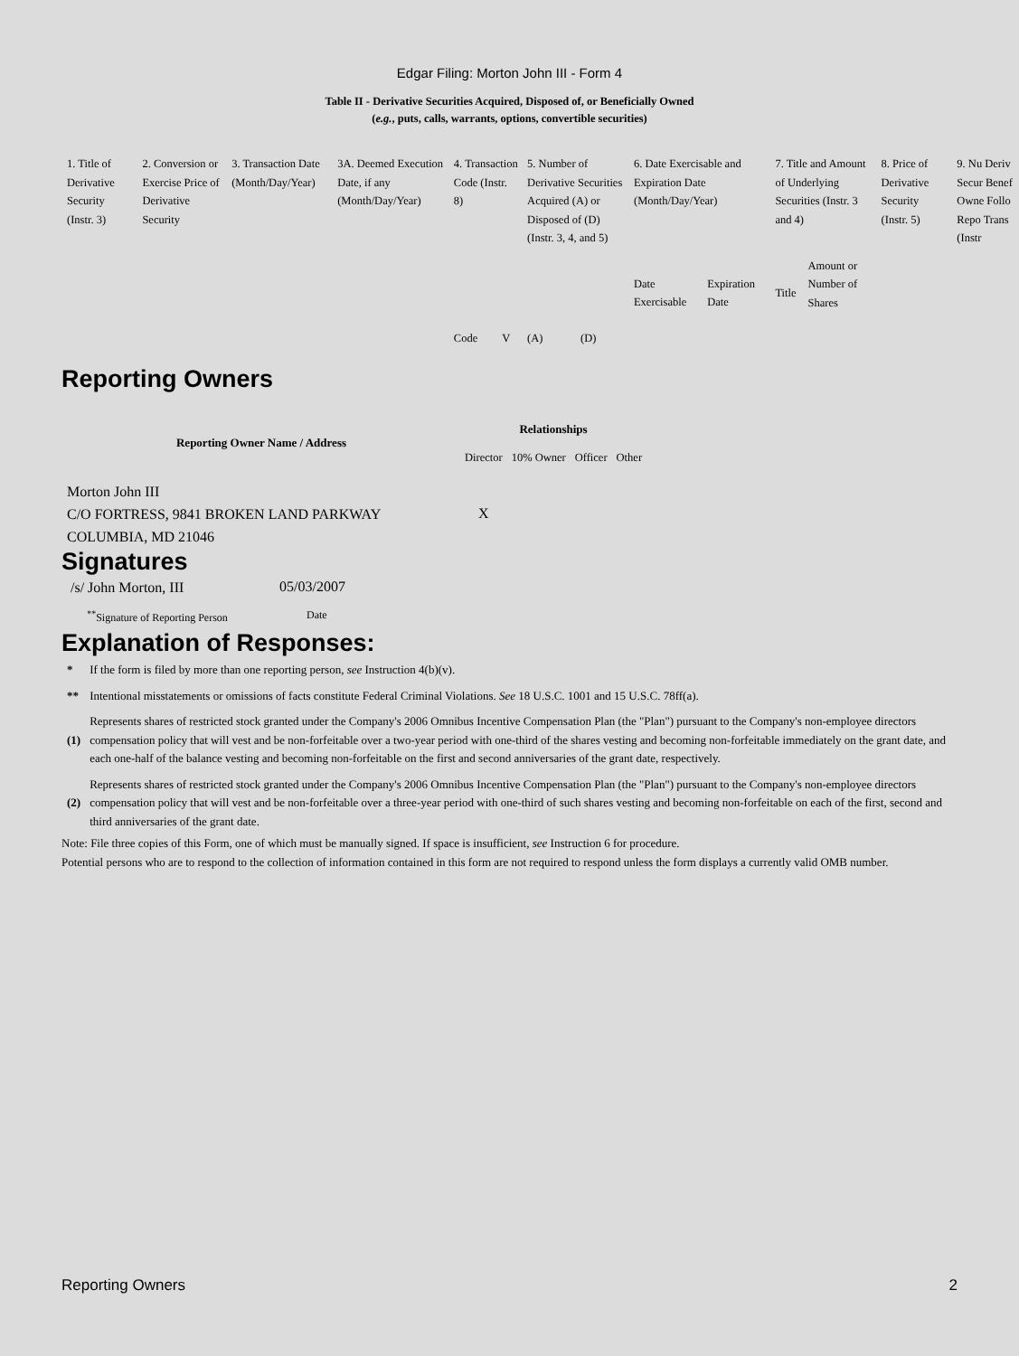Edgar Filing: Morton John III - Form 4
Table II - Derivative Securities Acquired, Disposed of, or Beneficially Owned
(e.g., puts, calls, warrants, options, convertible securities)
| 1. Title of Derivative Security (Instr. 3) | 2. Conversion or Exercise Price of Derivative Security | 3. Transaction Date (Month/Day/Year) | 3A. Deemed Execution Date, if any (Month/Day/Year) | 4. Transaction Code (Instr. 8) | | 5. Number of Derivative Securities Acquired (A) or Disposed of (D) (Instr. 3, 4, and 5) | | 6. Date Exercisable and Expiration Date (Month/Day/Year) | | 7. Title and Amount of Underlying Securities (Instr. 3 and 4) | | 8. Price of Derivative Security (Instr. 5) | 9. Nu Deriv Secur Benef Owne Follo Repo Trans (Instr |
| | | | | Code | V | (A) | (D) | Date Exercisable | Expiration Date | Title | Amount or Number of Shares | | |
Reporting Owners
| Reporting Owner Name / Address | Relationships | | | |
| --- | --- | --- | --- | --- |
| | Director | 10% Owner | Officer | Other |
| Morton John III C/O FORTRESS, 9841 BROKEN LAND PARKWAY COLUMBIA, MD 21046 | X | | | |
Signatures
| /s/ John Morton, III | 05/03/2007 |
| <sup>**</sup> Signature of Reporting Person | Date |
Explanation of Responses:
| * | If the form is filed by more than one reporting person, see Instruction 4(b)(v). |
| ** | Intentional misstatements or omissions of facts constitute Federal Criminal Violations. See 18 U.S.C. 1001 and 15 U.S.C. 78ff(a). |
| (1) | Represents shares of restricted stock granted under the Company's 2006 Omnibus Incentive Compensation Plan (the "Plan") pursuant to the Company's non-employee directors compensation policy that will vest and be non-forfeitable over a two-year period with one-third of the shares vesting and becoming non-forfeitable immediately on the grant date, and each one-half of the balance vesting and becoming non-forfeitable on the first and second anniversaries of the grant date, respectively. |
| (2) | Represents shares of restricted stock granted under the Company's 2006 Omnibus Incentive Compensation Plan (the "Plan") pursuant to the Company's non-employee directors compensation policy that will vest and be non-forfeitable over a three-year period with one-third of such shares vesting and becoming non-forfeitable on each of the first, second and third anniversaries of the grant date. |
Note: File three copies of this Form, one of which must be manually signed. If space is insufficient, see Instruction 6 for procedure.
Potential persons who are to respond to the collection of information contained in this form are not required to respond unless the form displays a currently valid OMB number.
Reporting Owners 2